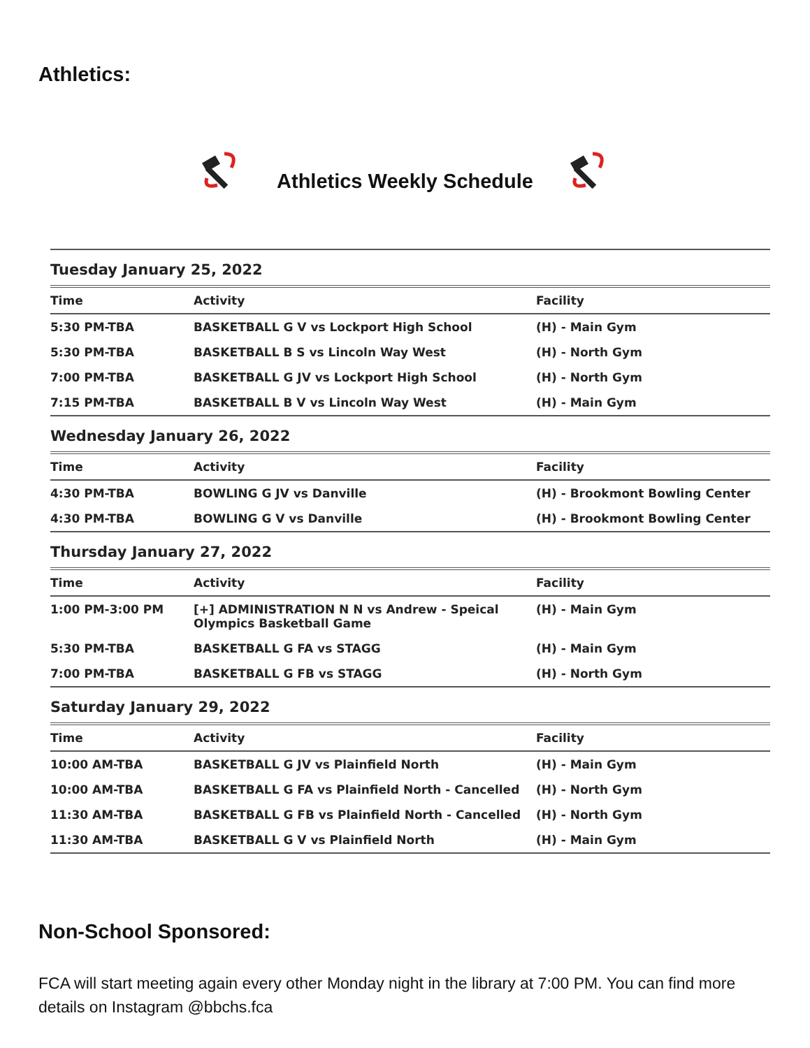Athletics:
Athletics Weekly Schedule
| Tuesday January 25, 2022 | | |
| Time | Activity | Facility |
| 5:30 PM-TBA | BASKETBALL G V vs Lockport High School | (H) - Main Gym |
| 5:30 PM-TBA | BASKETBALL B S vs Lincoln Way West | (H) - North Gym |
| 7:00 PM-TBA | BASKETBALL G JV vs Lockport High School | (H) - North Gym |
| 7:15 PM-TBA | BASKETBALL B V vs Lincoln Way West | (H) - Main Gym |
| Wednesday January 26, 2022 | | |
| Time | Activity | Facility |
| 4:30 PM-TBA | BOWLING G JV vs Danville | (H) - Brookmont Bowling Center |
| 4:30 PM-TBA | BOWLING G V vs Danville | (H) - Brookmont Bowling Center |
| Thursday January 27, 2022 | | |
| Time | Activity | Facility |
| 1:00 PM-3:00 PM | [+] ADMINISTRATION N N vs Andrew - Speical Olympics Basketball Game | (H) - Main Gym |
| 5:30 PM-TBA | BASKETBALL G FA vs STAGG | (H) - Main Gym |
| 7:00 PM-TBA | BASKETBALL G FB vs STAGG | (H) - North Gym |
| Saturday January 29, 2022 | | |
| Time | Activity | Facility |
| 10:00 AM-TBA | BASKETBALL G JV vs Plainfield North | (H) - Main Gym |
| 10:00 AM-TBA | BASKETBALL G FA vs Plainfield North - Cancelled | (H) - North Gym |
| 11:30 AM-TBA | BASKETBALL G FB vs Plainfield North - Cancelled | (H) - North Gym |
| 11:30 AM-TBA | BASKETBALL G V vs Plainfield North | (H) - Main Gym |
Non-School Sponsored:
FCA will start meeting again every other Monday night in the library at 7:00 PM. You can find more details on Instagram @bbchs.fca